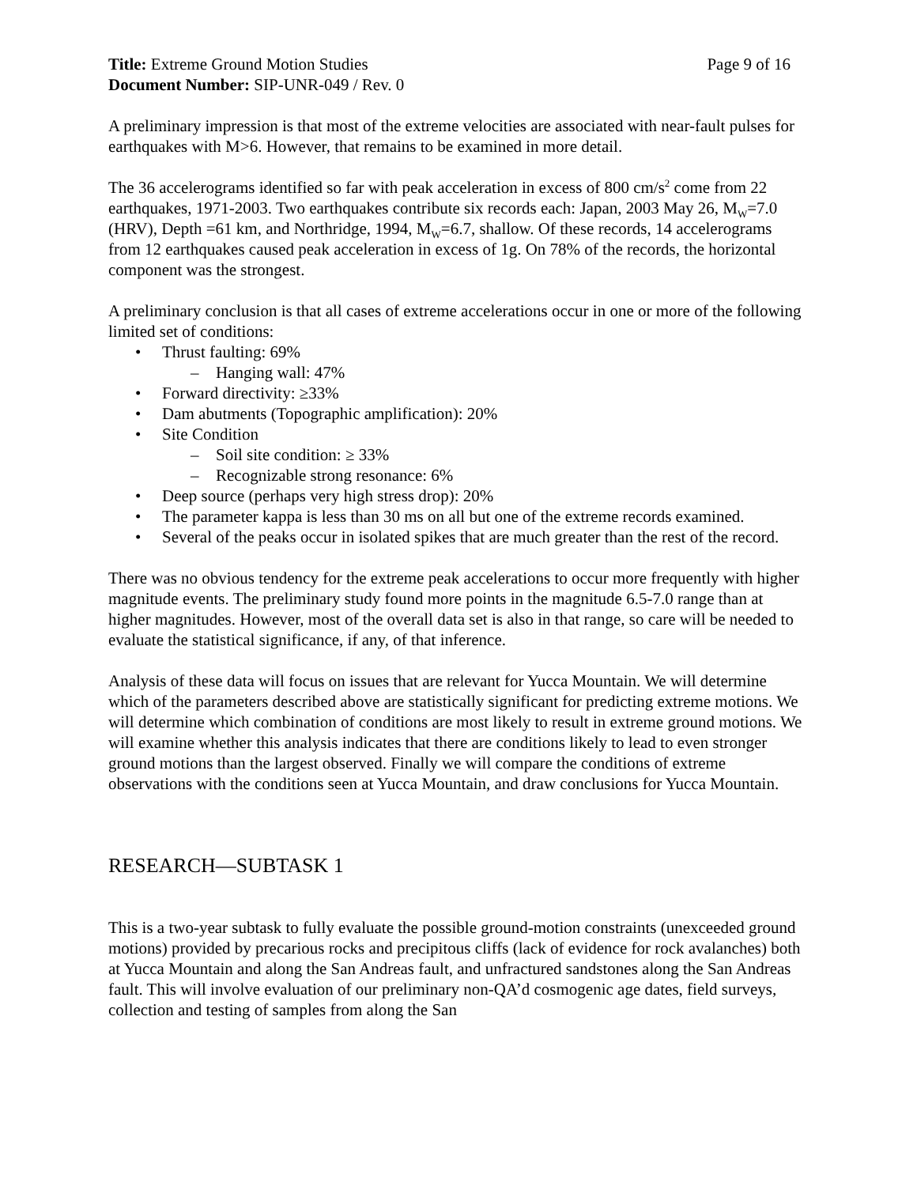Title: Extreme Ground Motion Studies Page 9 of 16
Document Number: SIP-UNR-049 / Rev. 0
A preliminary impression is that most of the extreme velocities are associated with near-fault pulses for earthquakes with M>6. However, that remains to be examined in more detail.
The 36 accelerograms identified so far with peak acceleration in excess of 800 cm/s<sup>2</sup> come from 22 earthquakes, 1971-2003. Two earthquakes contribute six records each: Japan, 2003 May 26, M<sub>W</sub>=7.0 (HRV), Depth =61 km, and Northridge, 1994, M<sub>W</sub>=6.7, shallow. Of these records, 14 accelerograms from 12 earthquakes caused peak acceleration in excess of 1g. On 78% of the records, the horizontal component was the strongest.
A preliminary conclusion is that all cases of extreme accelerations occur in one or more of the following limited set of conditions:
• Thrust faulting: 69%
– Hanging wall: 47%
• Forward directivity: ≥33%
• Dam abutments (Topographic amplification): 20%
• Site Condition
– Soil site condition: ≥ 33%
– Recognizable strong resonance: 6%
• Deep source (perhaps very high stress drop): 20%
• The parameter kappa is less than 30 ms on all but one of the extreme records examined.
• Several of the peaks occur in isolated spikes that are much greater than the rest of the record.
There was no obvious tendency for the extreme peak accelerations to occur more frequently with higher magnitude events. The preliminary study found more points in the magnitude 6.5-7.0 range than at higher magnitudes. However, most of the overall data set is also in that range, so care will be needed to evaluate the statistical significance, if any, of that inference.
Analysis of these data will focus on issues that are relevant for Yucca Mountain. We will determine which of the parameters described above are statistically significant for predicting extreme motions. We will determine which combination of conditions are most likely to result in extreme ground motions. We will examine whether this analysis indicates that there are conditions likely to lead to even stronger ground motions than the largest observed. Finally we will compare the conditions of extreme observations with the conditions seen at Yucca Mountain, and draw conclusions for Yucca Mountain.
RESEARCH—SUBTASK 1
This is a two-year subtask to fully evaluate the possible ground-motion constraints (unexceeded ground motions) provided by precarious rocks and precipitous cliffs (lack of evidence for rock avalanches) both at Yucca Mountain and along the San Andreas fault, and unfractured sandstones along the San Andreas fault. This will involve evaluation of our preliminary non-QA’d cosmogenic age dates, field surveys, collection and testing of samples from along the San